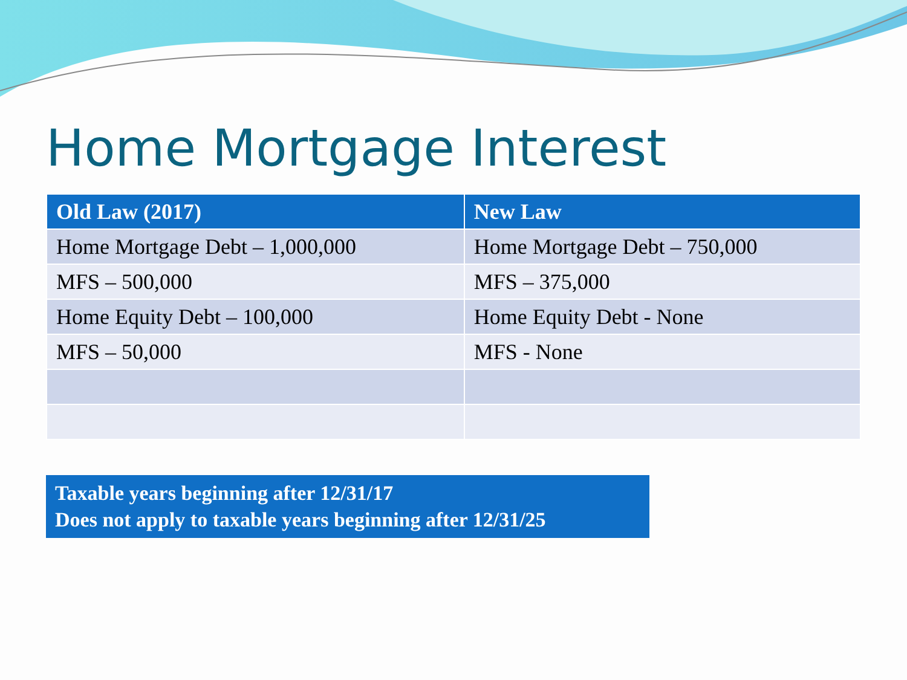Home Mortgage Interest
| Old Law (2017) | New Law |
| --- | --- |
| Home Mortgage Debt – 1,000,000 | Home Mortgage Debt – 750,000 |
| MFS – 500,000 | MFS – 375,000 |
| Home Equity Debt – 100,000 | Home Equity Debt - None |
| MFS – 50,000 | MFS - None |
Taxable years beginning after 12/31/17
Does not apply to taxable years beginning after 12/31/25